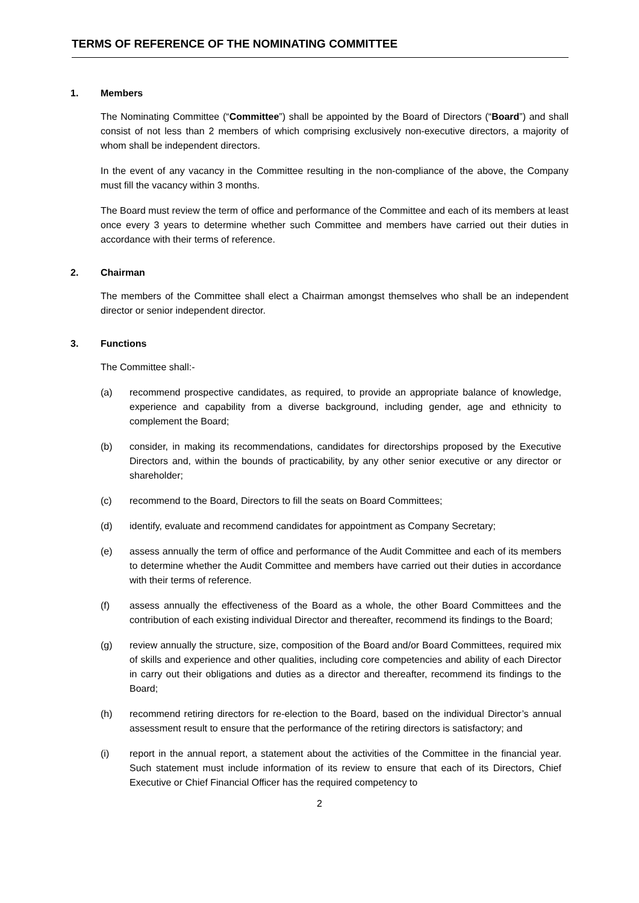TERMS OF REFERENCE OF THE NOMINATING COMMITTEE
1. Members
The Nominating Committee (“Committee”) shall be appointed by the Board of Directors (“Board”) and shall consist of not less than 2 members of which comprising exclusively non-executive directors, a majority of whom shall be independent directors.
In the event of any vacancy in the Committee resulting in the non-compliance of the above, the Company must fill the vacancy within 3 months.
The Board must review the term of office and performance of the Committee and each of its members at least once every 3 years to determine whether such Committee and members have carried out their duties in accordance with their terms of reference.
2. Chairman
The members of the Committee shall elect a Chairman amongst themselves who shall be an independent director or senior independent director.
3. Functions
The Committee shall:-
(a) recommend prospective candidates, as required, to provide an appropriate balance of knowledge, experience and capability from a diverse background, including gender, age and ethnicity to complement the Board;
(b) consider, in making its recommendations, candidates for directorships proposed by the Executive Directors and, within the bounds of practicability, by any other senior executive or any director or shareholder;
(c) recommend to the Board, Directors to fill the seats on Board Committees;
(d) identify, evaluate and recommend candidates for appointment as Company Secretary;
(e) assess annually the term of office and performance of the Audit Committee and each of its members to determine whether the Audit Committee and members have carried out their duties in accordance with their terms of reference.
(f) assess annually the effectiveness of the Board as a whole, the other Board Committees and the contribution of each existing individual Director and thereafter, recommend its findings to the Board;
(g) review annually the structure, size, composition of the Board and/or Board Committees, required mix of skills and experience and other qualities, including core competencies and ability of each Director in carry out their obligations and duties as a director and thereafter, recommend its findings to the Board;
(h) recommend retiring directors for re-election to the Board, based on the individual Director’s annual assessment result to ensure that the performance of the retiring directors is satisfactory; and
(i) report in the annual report, a statement about the activities of the Committee in the financial year. Such statement must include information of its review to ensure that each of its Directors, Chief Executive or Chief Financial Officer has the required competency to
2